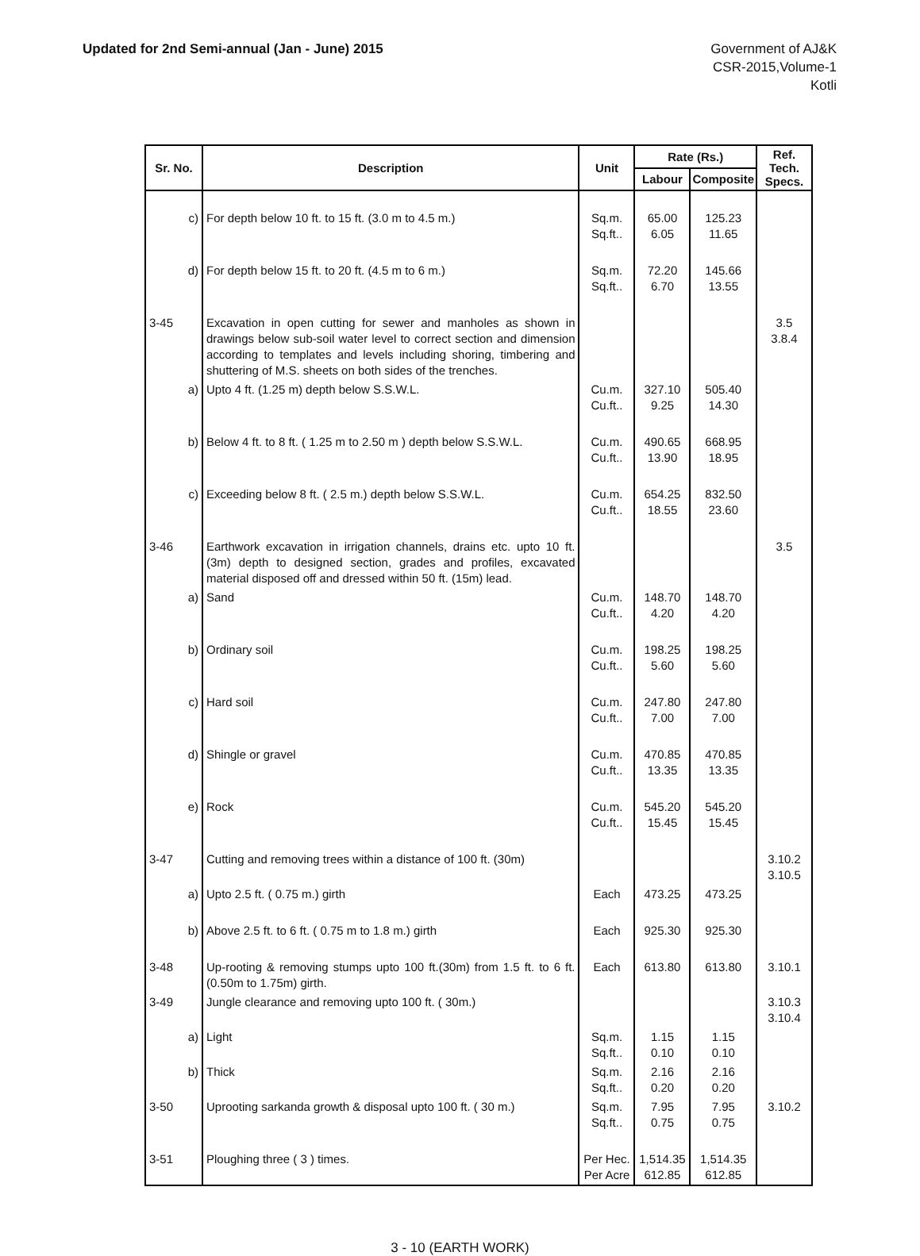Updated for 2nd Semi-annual (Jan - June) 2015
Government of AJ&K
CSR-2015,Volume-1
Kotli
| Sr. No. | Description | Unit | Rate (Rs.) | | Ref. Tech. Specs. |
| --- | --- | --- | --- | --- | --- |
| | | | Labour | Composite | |
| c) | For depth below 10 ft. to 15 ft. (3.0 m to 4.5 m.) | Sq.m. Sq.ft.. | 65.00 6.05 | 125.23 11.65 | |
| d) | For depth below 15 ft. to 20 ft. (4.5 m to 6 m.) | Sq.m. Sq.ft.. | 72.20 6.70 | 145.66 13.55 | |
| 3-45 | Excavation in open cutting for sewer and manholes as shown in drawings below sub-soil water level to correct section and dimension according to templates and levels including shoring, timbering and shuttering of M.S. sheets on both sides of the trenches. | | | | 3.5 3.8.4 |
| a) | Upto 4 ft. (1.25 m) depth below S.S.W.L. | Cu.m. Cu.ft.. | 327.10 9.25 | 505.40 14.30 | |
| b) | Below 4 ft. to 8 ft. ( 1.25 m to 2.50 m ) depth below S.S.W.L. | Cu.m. Cu.ft.. | 490.65 13.90 | 668.95 18.95 | |
| c) | Exceeding below 8 ft. ( 2.5 m.) depth below S.S.W.L. | Cu.m. Cu.ft.. | 654.25 18.55 | 832.50 23.60 | |
| 3-46 | Earthwork excavation in irrigation channels, drains etc. upto 10 ft. (3m) depth to designed section, grades and profiles, excavated material disposed off and dressed within 50 ft. (15m) lead. | | | | 3.5 |
| a) | Sand | Cu.m. Cu.ft.. | 148.70 4.20 | 148.70 4.20 | |
| b) | Ordinary soil | Cu.m. Cu.ft.. | 198.25 5.60 | 198.25 5.60 | |
| c) | Hard soil | Cu.m. Cu.ft.. | 247.80 7.00 | 247.80 7.00 | |
| d) | Shingle or gravel | Cu.m. Cu.ft.. | 470.85 13.35 | 470.85 13.35 | |
| e) | Rock | Cu.m. Cu.ft.. | 545.20 15.45 | 545.20 15.45 | |
| 3-47 | Cutting and removing trees within a distance of 100 ft. (30m) | | | | 3.10.2 3.10.5 |
| a) | Upto 2.5 ft. ( 0.75 m.) girth | Each | 473.25 | 473.25 | |
| b) | Above 2.5 ft. to 6 ft. ( 0.75 m to 1.8 m.) girth | Each | 925.30 | 925.30 | |
| 3-48 | Up-rooting & removing stumps upto 100 ft.(30m) from 1.5 ft. to 6 ft. (0.50m to 1.75m) girth. | Each | 613.80 | 613.80 | 3.10.1 |
| 3-49 | Jungle clearance and removing upto 100 ft. ( 30m.) | | | | 3.10.3 3.10.4 |
| a) | Light | Sq.m. Sq.ft.. | 1.15 0.10 | 1.15 0.10 | |
| b) | Thick | Sq.m. Sq.ft.. | 2.16 0.20 | 2.16 0.20 | |
| 3-50 | Uprooting sarkanda growth & disposal upto 100 ft. ( 30 m.) | Sq.m. Sq.ft.. | 7.95 0.75 | 7.95 0.75 | 3.10.2 |
| 3-51 | Ploughing three ( 3 ) times. | Per Hec. Per Acre | 1,514.35 612.85 | 1,514.35 612.85 | |
3 - 10 (EARTH WORK)